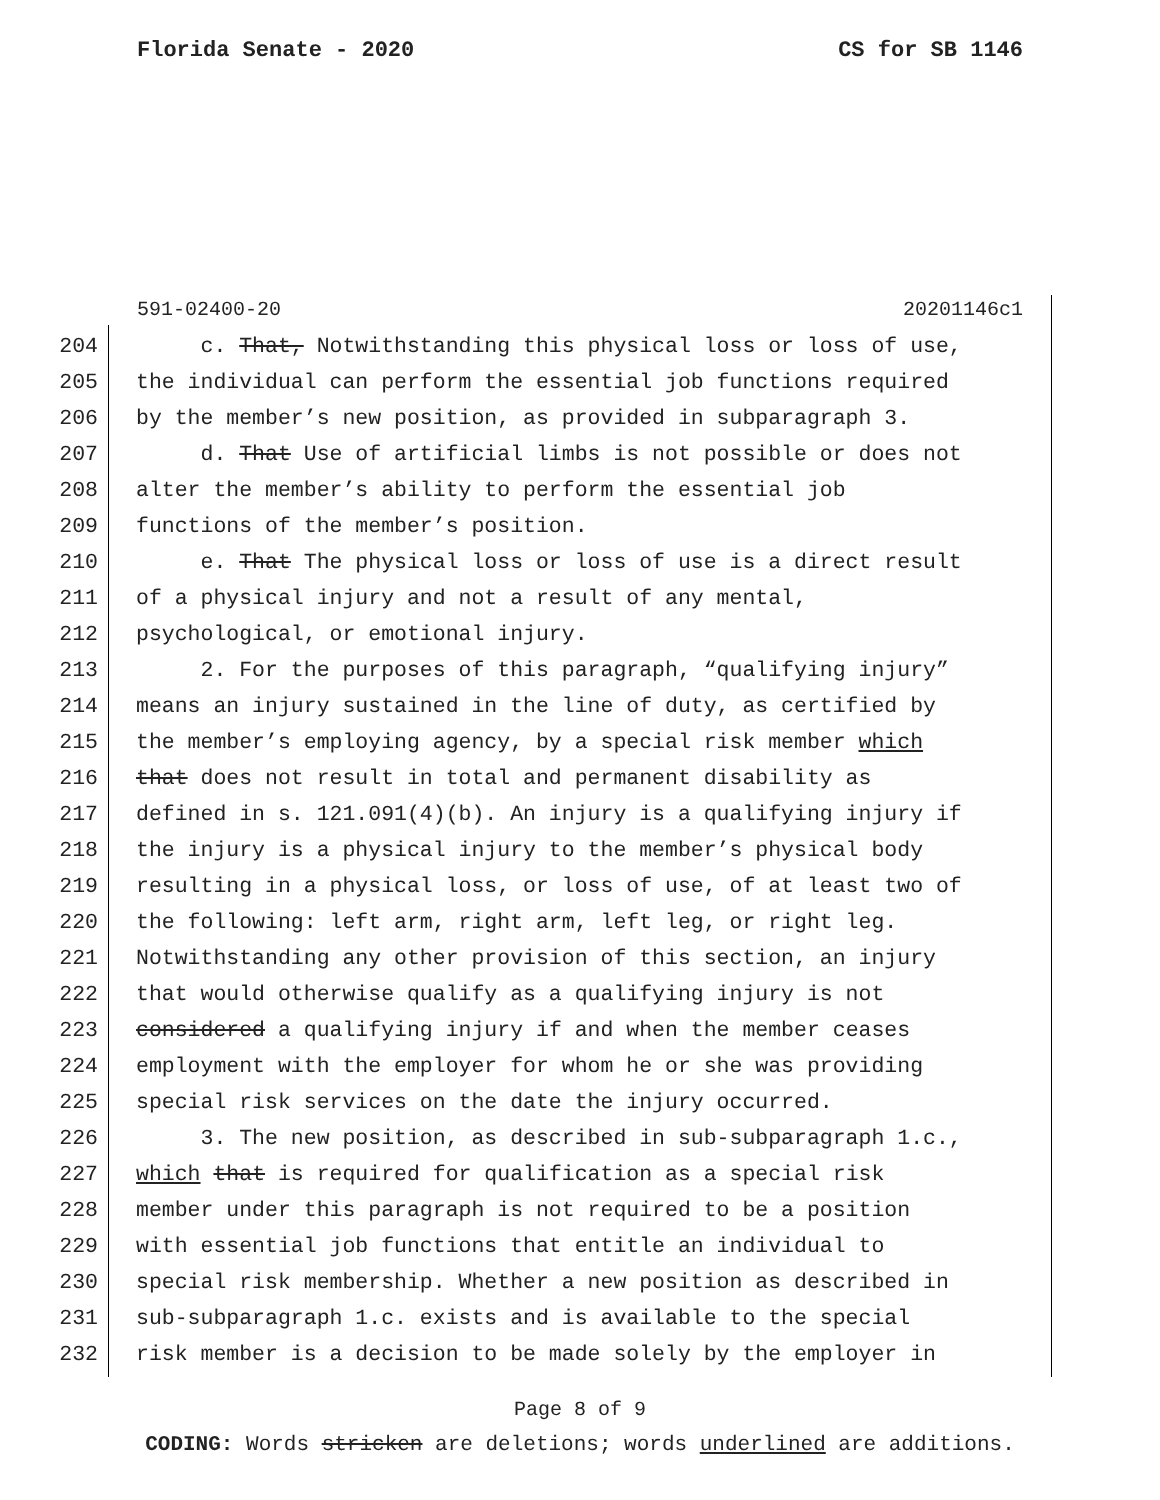Florida Senate - 2020 CS for SB 1146
591-02400-20 20201146c1
204 c. That, Notwithstanding this physical loss or loss of use,
205 the individual can perform the essential job functions required
206 by the member’s new position, as provided in subparagraph 3.
207 d. That Use of artificial limbs is not possible or does not
208 alter the member’s ability to perform the essential job
209 functions of the member’s position.
210 e. That The physical loss or loss of use is a direct result
211 of a physical injury and not a result of any mental,
212 psychological, or emotional injury.
213 2. For the purposes of this paragraph, “qualifying injury”
214 means an injury sustained in the line of duty, as certified by
215 the member’s employing agency, by a special risk member which
216 that does not result in total and permanent disability as
217 defined in s. 121.091(4)(b). An injury is a qualifying injury if
218 the injury is a physical injury to the member’s physical body
219 resulting in a physical loss, or loss of use, of at least two of
220 the following: left arm, right arm, left leg, or right leg.
221 Notwithstanding any other provision of this section, an injury
222 that would otherwise qualify as a qualifying injury is not
223 considered a qualifying injury if and when the member ceases
224 employment with the employer for whom he or she was providing
225 special risk services on the date the injury occurred.
226 3. The new position, as described in sub-subparagraph 1.c.,
227 which that is required for qualification as a special risk
228 member under this paragraph is not required to be a position
229 with essential job functions that entitle an individual to
230 special risk membership. Whether a new position as described in
231 sub-subparagraph 1.c. exists and is available to the special
232 risk member is a decision to be made solely by the employer in
Page 8 of 9
CODING: Words stricken are deletions; words underlined are additions.